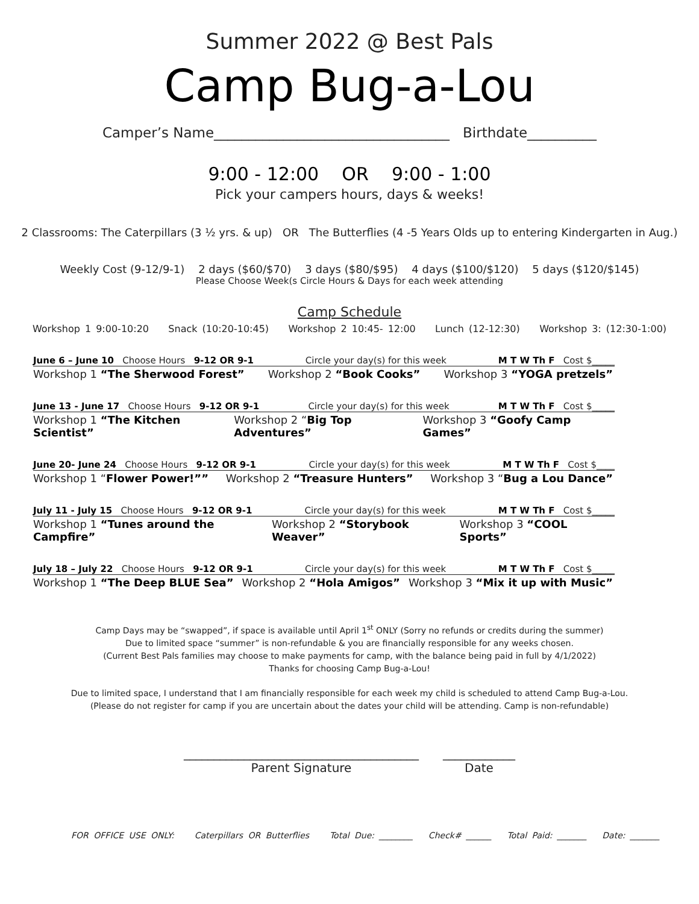Summer 2022 @ Best Pals
Camp Bug-a-Lou
Camper’s Name__________________________________ Birthdate__________
9:00 - 12:00 OR 9:00 - 1:00
Pick your campers hours, days & weeks!
2 Classrooms: The Caterpillars (3 ½ yrs. & up) OR The Butterflies (4 -5 Years Olds up to entering Kindergarten in Aug.)
Weekly Cost (9-12/9-1) 2 days ($60/$70) 3 days ($80/$95) 4 days ($100/$120) 5 days ($120/$145)
Please Choose Week(s Circle Hours & Days for each week attending
Camp Schedule
Workshop 1 9:00-10:20 Snack (10:20-10:45) Workshop 2 10:45- 12:00 Lunch (12-12:30) Workshop 3: (12:30-1:00)
June 6 – June 10 Choose Hours 9-12 OR 9-1 Circle your day(s) for this week M T W Th F Cost $_____
Workshop 1 “The Sherwood Forest” Workshop 2 “Book Cooks” Workshop 3 “YOGA pretzels”
June 13 - June 17 Choose Hours 9-12 OR 9-1 Circle your day(s) for this week M T W Th F Cost $_____
Workshop 1 “The Kitchen Scientist” Workshop 2 “Big Top Adventures” Workshop 3 “Goofy Camp Games”
June 20- June 24 Choose Hours 9-12 OR 9-1 Circle your day(s) for this week M T W Th F Cost $____
Workshop 1 “Flower Power!”” Workshop 2 “Treasure Hunters” Workshop 3 “Bug a Lou Dance”
July 11 - July 15 Choose Hours 9-12 OR 9-1 Circle your day(s) for this week M T W Th F Cost $_____
Workshop 1 “Tunes around the Campfire” Workshop 2 “Storybook Weaver” Workshop 3 “COOL Sports”
July 18 – July 22 Choose Hours 9-12 OR 9-1 Circle your day(s) for this week M T W Th F Cost $_____
Workshop 1 “The Deep BLUE Sea” Workshop 2 “Hola Amigos” Workshop 3 “Mix it up with Music”
Camp Days may be “swapped”, if space is available until April 1<sup>st</sup> ONLY (Sorry no refunds or credits during the summer)
Due to limited space “summer” is non-refundable & you are financially responsible for any weeks chosen.
(Current Best Pals families may choose to make payments for camp, with the balance being paid in full by 4/1/2022)
Thanks for choosing Camp Bug-a-Lou!
Due to limited space, I understand that I am financially responsible for each week my child is scheduled to attend Camp Bug-a-Lou.
(Please do not register for camp if you are uncertain about the dates your child will be attending. Camp is non-refundable)
_______________________________________
Parent Signature
____________
Date
FOR OFFICE USE ONLY: Caterpillars OR Butterflies Total Due: ________ Check# ______ Total Paid: _______ Date: _______